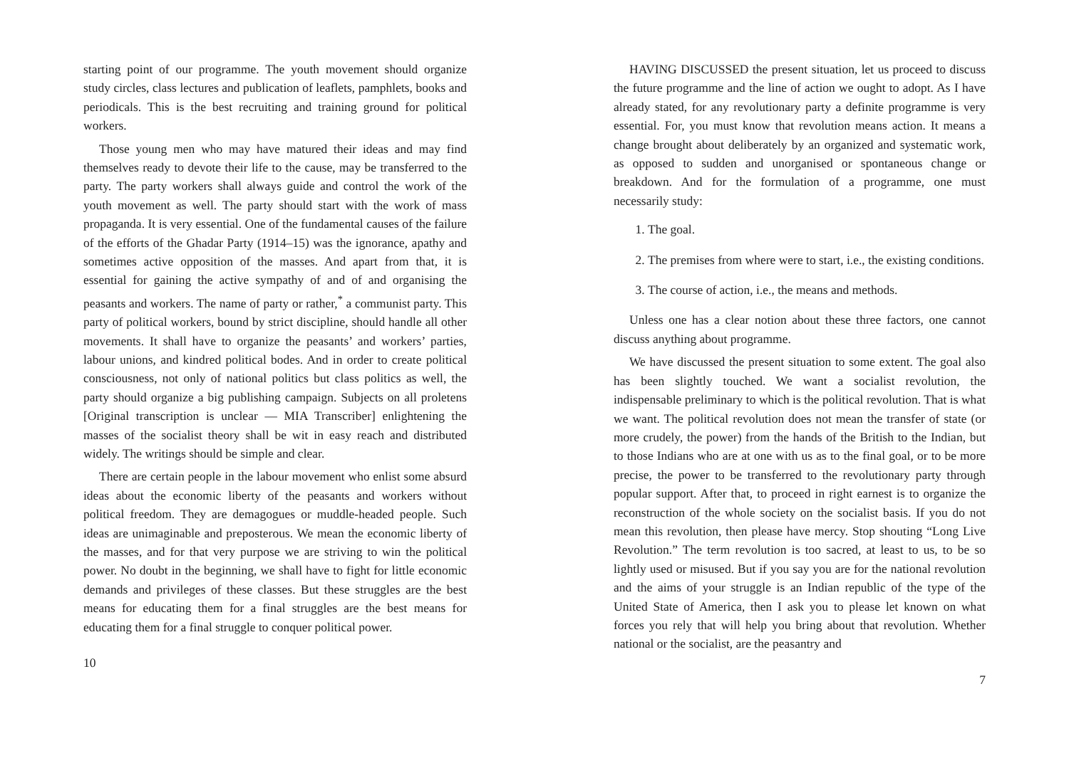starting point of our programme. The youth movement should organize study circles, class lectures and publication of leaflets, pamphlets, books and periodicals. This is the best recruiting and training ground for political workers.
Those young men who may have matured their ideas and may find themselves ready to devote their life to the cause, may be transferred to the party. The party workers shall always guide and control the work of the youth movement as well. The party should start with the work of mass propaganda. It is very essential. One of the fundamental causes of the failure of the efforts of the Ghadar Party (1914–15) was the ignorance, apathy and sometimes active opposition of the masses. And apart from that, it is essential for gaining the active sympathy of and of and organising the peasants and workers. The name of party or rather,<sup>*</sup> a communist party. This party of political workers, bound by strict discipline, should handle all other movements. It shall have to organize the peasants’ and workers’ parties, labour unions, and kindred political bodes. And in order to create political consciousness, not only of national politics but class politics as well, the party should organize a big publishing campaign. Subjects on all proletens [Original transcription is unclear — MIA Transcriber] enlightening the masses of the socialist theory shall be wit in easy reach and distributed widely. The writings should be simple and clear.
There are certain people in the labour movement who enlist some absurd ideas about the economic liberty of the peasants and workers without political freedom. They are demagogues or muddle-headed people. Such ideas are unimaginable and preposterous. We mean the economic liberty of the masses, and for that very purpose we are striving to win the political power. No doubt in the beginning, we shall have to fight for little economic demands and privileges of these classes. But these struggles are the best means for educating them for a final struggles are the best means for educating them for a final struggle to conquer political power.
10
HAVING DISCUSSED the present situation, let us proceed to discuss the future programme and the line of action we ought to adopt. As I have already stated, for any revolutionary party a definite programme is very essential. For, you must know that revolution means action. It means a change brought about deliberately by an organized and systematic work, as opposed to sudden and unorganised or spontaneous change or breakdown. And for the formulation of a programme, one must necessarily study:
1. The goal.
2. The premises from where were to start, i.e., the existing conditions.
3. The course of action, i.e., the means and methods.
Unless one has a clear notion about these three factors, one cannot discuss anything about programme.
We have discussed the present situation to some extent. The goal also has been slightly touched. We want a socialist revolution, the indispensable preliminary to which is the political revolution. That is what we want. The political revolution does not mean the transfer of state (or more crudely, the power) from the hands of the British to the Indian, but to those Indians who are at one with us as to the final goal, or to be more precise, the power to be transferred to the revolutionary party through popular support. After that, to proceed in right earnest is to organize the reconstruction of the whole society on the socialist basis. If you do not mean this revolution, then please have mercy. Stop shouting “Long Live Revolution.” The term revolution is too sacred, at least to us, to be so lightly used or misused. But if you say you are for the national revolution and the aims of your struggle is an Indian republic of the type of the United State of America, then I ask you to please let known on what forces you rely that will help you bring about that revolution. Whether national or the socialist, are the peasantry and
7